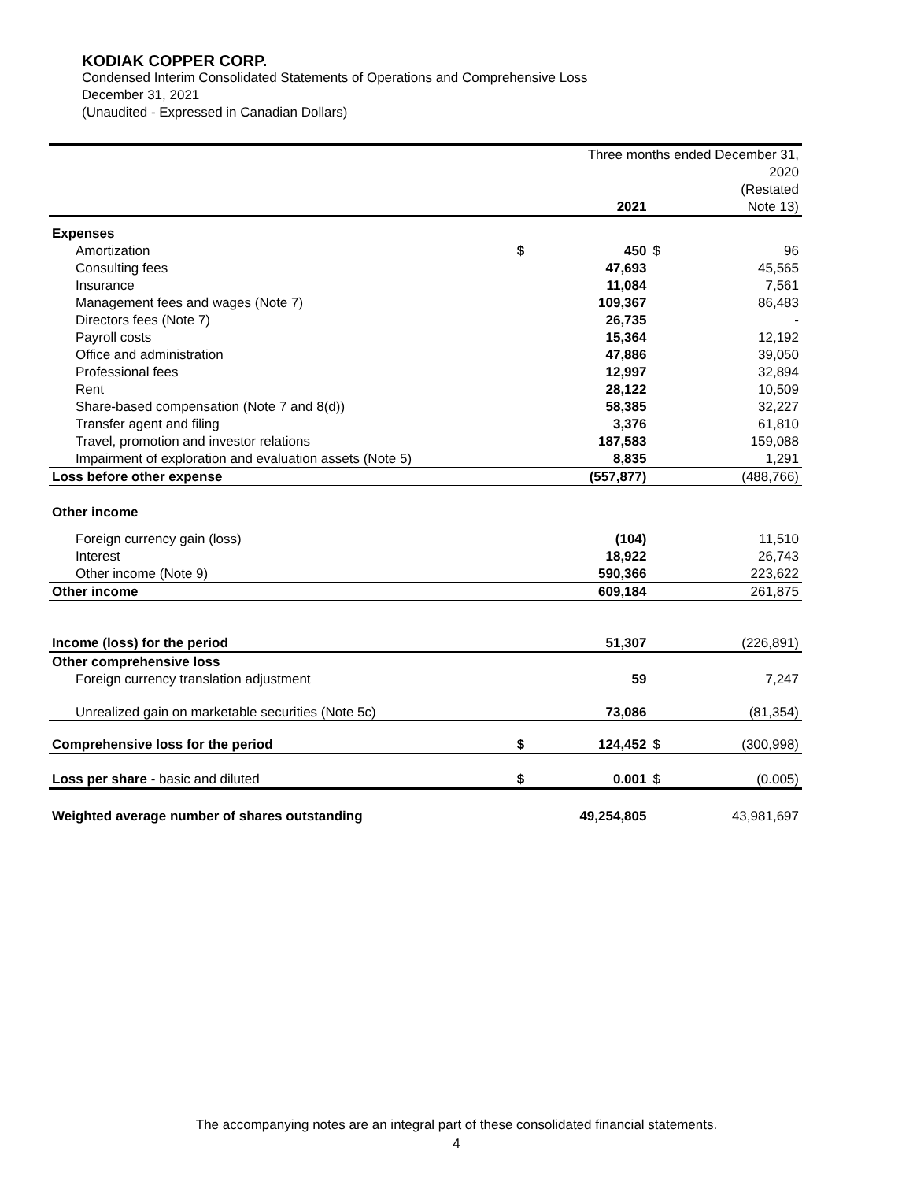KODIAK COPPER CORP.
Condensed Interim Consolidated Statements of Operations and Comprehensive Loss
December 31, 2021
(Unaudited - Expressed in Canadian Dollars)
| | | Three months ended December 31, | | |
| | | | | 2020 |
| | | | | (Restated |
| | | 2021 | | Note 13) |
| Expenses | | | | |
| Amortization | $ | 450 | $ | 96 |
| Consulting fees | | 47,693 | | 45,565 |
| Insurance | | 11,084 | | 7,561 |
| Management fees and wages (Note 7) | | 109,367 | | 86,483 |
| Directors fees (Note 7) | | 26,735 | | - |
| Payroll costs | | 15,364 | | 12,192 |
| Office and administration | | 47,886 | | 39,050 |
| Professional fees | | 12,997 | | 32,894 |
| Rent | | 28,122 | | 10,509 |
| Share-based compensation (Note 7 and 8(d)) | | 58,385 | | 32,227 |
| Transfer agent and filing | | 3,376 | | 61,810 |
| Travel, promotion and investor relations | | 187,583 | | 159,088 |
| Impairment of exploration and evaluation assets (Note 5) | | 8,835 | | 1,291 |
| Loss before other expense | | (557,877) | | (488,766) |
| Other income | | | | |
| Foreign currency gain (loss) | | (104) | | 11,510 |
| Interest | | 18,922 | | 26,743 |
| Other income (Note 9) | | 590,366 | | 223,622 |
| Other income | | 609,184 | | 261,875 |
| Income (loss) for the period | | 51,307 | | (226,891) |
| Other comprehensive loss | | | | |
| Foreign currency translation adjustment | | 59 | | 7,247 |
| Unrealized gain on marketable securities (Note 5c) | | 73,086 | | (81,354) |
| Comprehensive loss for the period | $ | 124,452 | $ | (300,998) |
| Loss per share - basic and diluted | $ | 0.001 | $ | (0.005) |
| Weighted average number of shares outstanding | | 49,254,805 | | 43,981,697 |
The accompanying notes are an integral part of these consolidated financial statements.
4